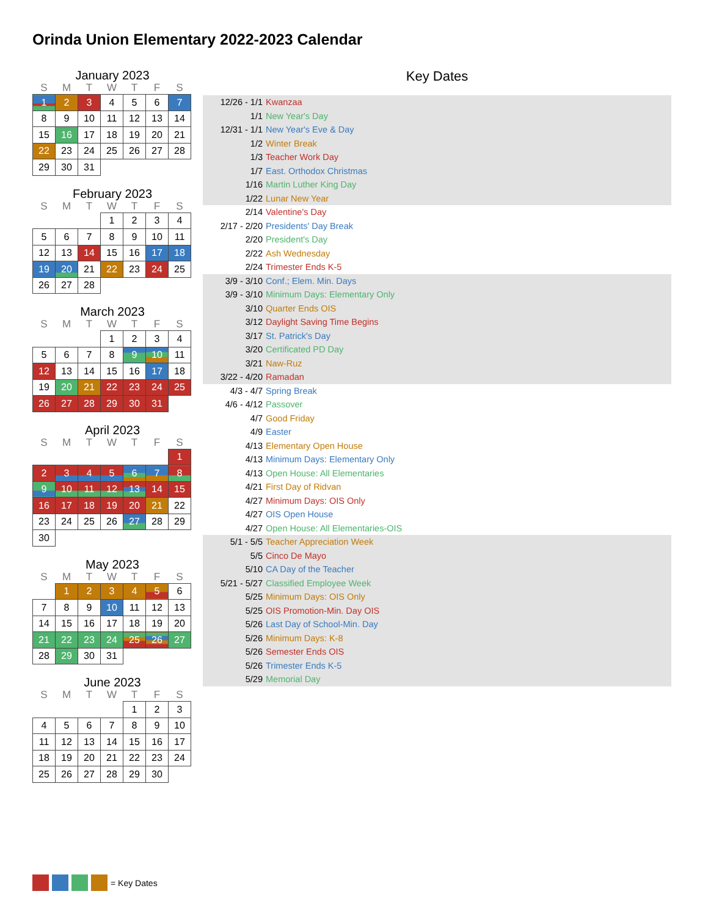Orinda Union Elementary 2022-2023 Calendar
January 2023
| S | M | T | W | T | F | S |
| --- | --- | --- | --- | --- | --- | --- |
| 1 | 2 | 3 | 4 | 5 | 6 | 7 |
| 8 | 9 | 10 | 11 | 12 | 13 | 14 |
| 15 | 16 | 17 | 18 | 19 | 20 | 21 |
| 22 | 23 | 24 | 25 | 26 | 27 | 28 |
| 29 | 30 | 31 | | | | |
February 2023
| S | M | T | W | T | F | S |
| --- | --- | --- | --- | --- | --- | --- |
| | | | 1 | 2 | 3 | 4 |
| 5 | 6 | 7 | 8 | 9 | 10 | 11 |
| 12 | 13 | 14 | 15 | 16 | 17 | 18 |
| 19 | 20 | 21 | 22 | 23 | 24 | 25 |
| 26 | 27 | 28 | | | | |
March 2023
| S | M | T | W | T | F | S |
| --- | --- | --- | --- | --- | --- | --- |
| | | | 1 | 2 | 3 | 4 |
| 5 | 6 | 7 | 8 | 9 | 10 | 11 |
| 12 | 13 | 14 | 15 | 16 | 17 | 18 |
| 19 | 20 | 21 | 22 | 23 | 24 | 25 |
| 26 | 27 | 28 | 29 | 30 | 31 | |
April 2023
| S | M | T | W | T | F | S |
| --- | --- | --- | --- | --- | --- | --- |
| | | | | | | 1 |
| 2 | 3 | 4 | 5 | 6 | 7 | 8 |
| 9 | 10 | 11 | 12 | 13 | 14 | 15 |
| 16 | 17 | 18 | 19 | 20 | 21 | 22 |
| 23 | 24 | 25 | 26 | 27 | 28 | 29 |
| 30 | | | | | | |
May 2023
| S | M | T | W | T | F | S |
| --- | --- | --- | --- | --- | --- | --- |
| | 1 | 2 | 3 | 4 | 5 | 6 |
| 7 | 8 | 9 | 10 | 11 | 12 | 13 |
| 14 | 15 | 16 | 17 | 18 | 19 | 20 |
| 21 | 22 | 23 | 24 | 25 | 26 | 27 |
| 28 | 29 | 30 | 31 | | | |
June 2023
| S | M | T | W | T | F | S |
| --- | --- | --- | --- | --- | --- | --- |
| | | | | 1 | 2 | 3 |
| 4 | 5 | 6 | 7 | 8 | 9 | 10 |
| 11 | 12 | 13 | 14 | 15 | 16 | 17 |
| 18 | 19 | 20 | 21 | 22 | 23 | 24 |
| 25 | 26 | 27 | 28 | 29 | 30 | |
Key Dates
| 12/26 - 1/1 | Kwanzaa |
| 1/1 | New Year's Day |
| 12/31 - 1/1 | New Year's Eve & Day |
| 1/2 | Winter Break |
| 1/3 | Teacher Work Day |
| 1/7 | East. Orthodox Christmas |
| 1/16 | Martin Luther King Day |
| 1/22 | Lunar New Year |
| 2/14 | Valentine's Day |
| 2/17 - 2/20 | Presidents' Day Break |
| 2/20 | President's Day |
| 2/22 | Ash Wednesday |
| 2/24 | Trimester Ends K-5 |
| 3/9 - 3/10 | Conf.; Elem. Min. Days |
| 3/9 - 3/10 | Minimum Days: Elementary Only |
| 3/10 | Quarter Ends OIS |
| 3/12 | Daylight Saving Time Begins |
| 3/17 | St. Patrick's Day |
| 3/20 | Certificated PD Day |
| 3/21 | Naw-Ruz |
| 3/22 - 4/20 | Ramadan |
| 4/3 - 4/7 | Spring Break |
| 4/6 - 4/12 | Passover |
| 4/7 | Good Friday |
| 4/9 | Easter |
| 4/13 | Elementary Open House |
| 4/13 | Minimum Days: Elementary Only |
| 4/13 | Open House: All Elementaries |
| 4/21 | First Day of Ridvan |
| 4/27 | Minimum Days: OIS Only |
| 4/27 | OIS Open House |
| 4/27 | Open House: All Elementaries-OIS |
| 5/1 - 5/5 | Teacher Appreciation Week |
| 5/5 | Cinco De Mayo |
| 5/10 | CA Day of the Teacher |
| 5/21 - 5/27 | Classified Employee Week |
| 5/25 | Minimum Days: OIS Only |
| 5/25 | OIS Promotion-Min. Day OIS |
| 5/26 | Last Day of School-Min. Day |
| 5/26 | Minimum Days: K-8 |
| 5/26 | Semester Ends OIS |
| 5/26 | Trimester Ends K-5 |
| 5/29 | Memorial Day |
= Key Dates